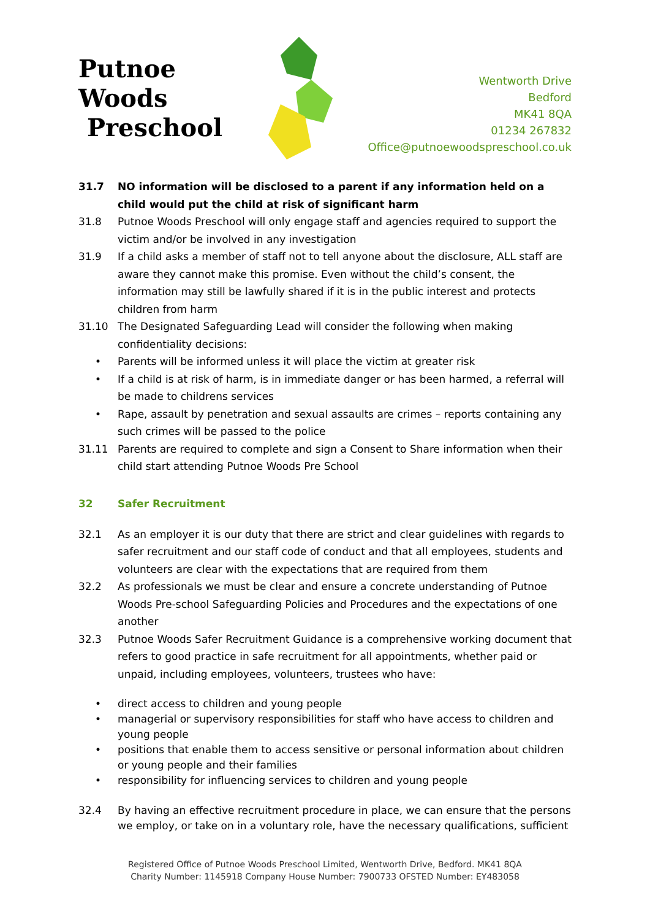Putnoe Woods
Preschool
Wentworth Drive
Bedford
MK41 8QA
01234 267832
Office@putnoewoodspreschool.co.uk
31.7 NO information will be disclosed to a parent if any information held on a child would put the child at risk of significant harm
31.8 Putnoe Woods Preschool will only engage staff and agencies required to support the victim and/or be involved in any investigation
31.9 If a child asks a member of staff not to tell anyone about the disclosure, ALL staff are aware they cannot make this promise. Even without the child’s consent, the information may still be lawfully shared if it is in the public interest and protects children from harm
31.10 The Designated Safeguarding Lead will consider the following when making confidentiality decisions:
• Parents will be informed unless it will place the victim at greater risk
• If a child is at risk of harm, is in immediate danger or has been harmed, a referral will be made to childrens services
• Rape, assault by penetration and sexual assaults are crimes – reports containing any such crimes will be passed to the police
31.11 Parents are required to complete and sign a Consent to Share information when their child start attending Putnoe Woods Pre School
32 Safer Recruitment
32.1 As an employer it is our duty that there are strict and clear guidelines with regards to safer recruitment and our staff code of conduct and that all employees, students and volunteers are clear with the expectations that are required from them
32.2 As professionals we must be clear and ensure a concrete understanding of Putnoe Woods Pre-school Safeguarding Policies and Procedures and the expectations of one another
32.3 Putnoe Woods Safer Recruitment Guidance is a comprehensive working document that refers to good practice in safe recruitment for all appointments, whether paid or unpaid, including employees, volunteers, trustees who have:
• direct access to children and young people
• managerial or supervisory responsibilities for staff who have access to children and young people
• positions that enable them to access sensitive or personal information about children or young people and their families
• responsibility for influencing services to children and young people
32.4 By having an effective recruitment procedure in place, we can ensure that the persons we employ, or take on in a voluntary role, have the necessary qualifications, sufficient
Registered Office of Putnoe Woods Preschool Limited, Wentworth Drive, Bedford. MK41 8QA
Charity Number: 1145918 Company House Number: 7900733 OFSTED Number: EY483058